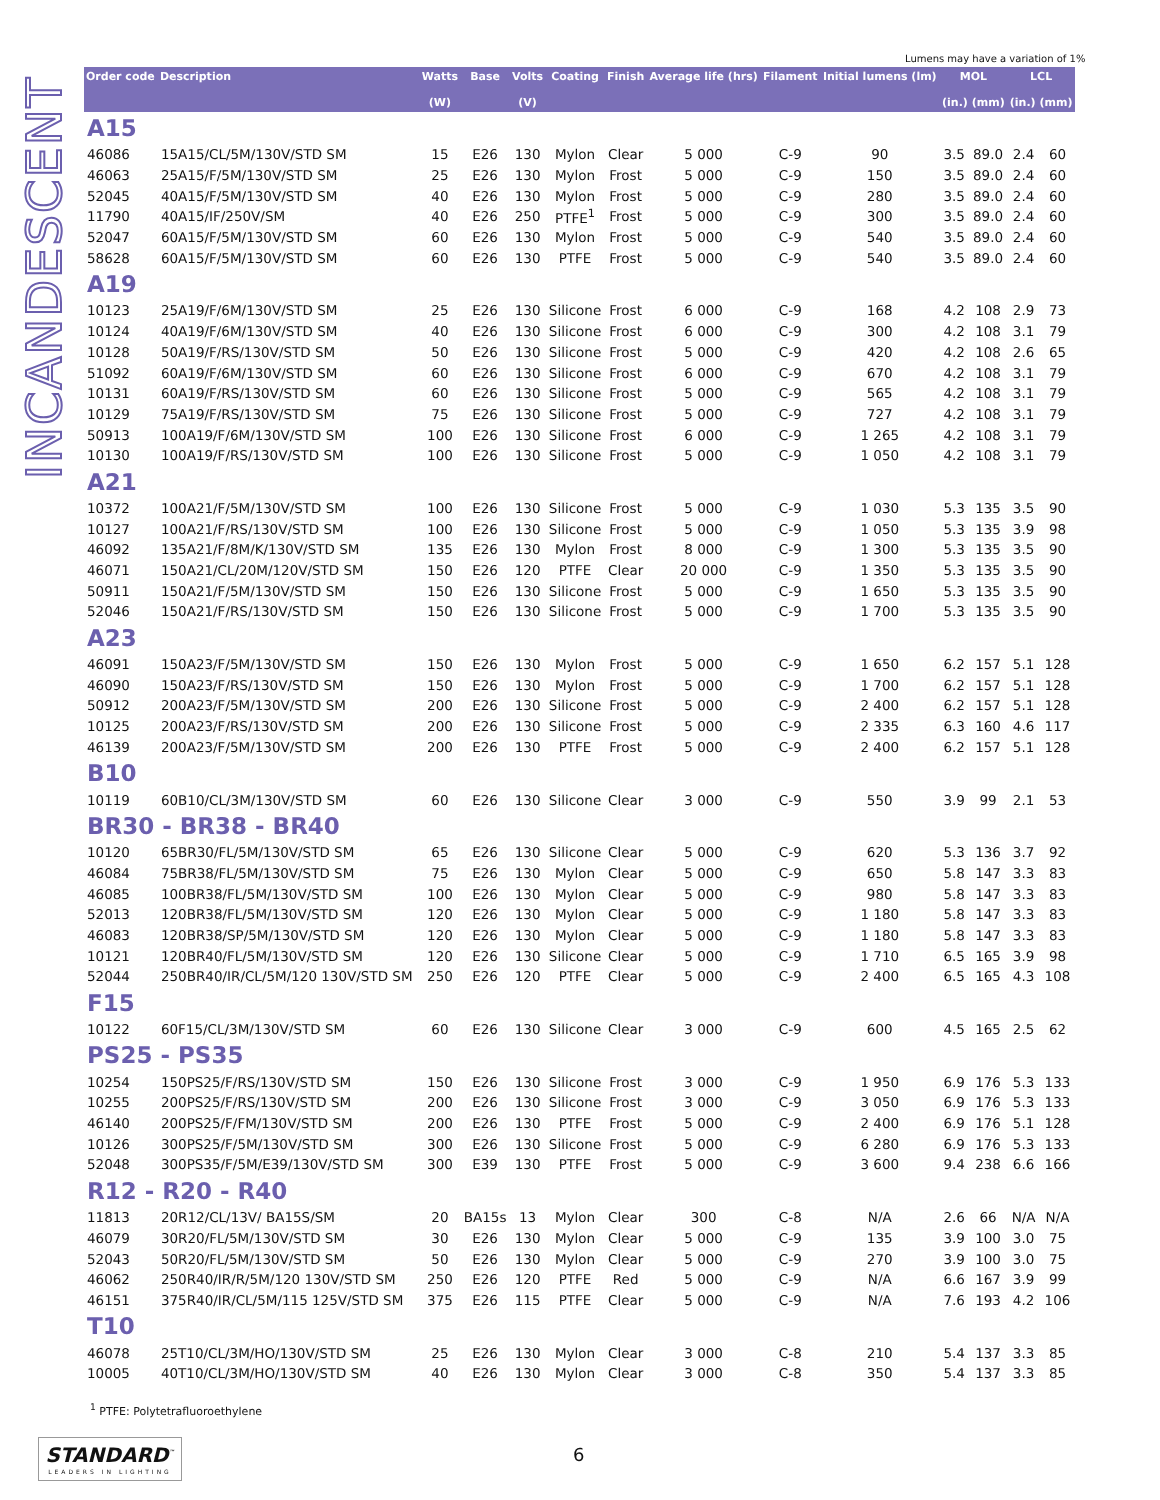INCANDESCENT
Lumens may have a variation of 1%
| Order code | Description | Watts (W) | Base | Volts (V) | Coating | Finish | Average life (hrs) | Filament | Initial lumens (lm) | MOL (in.) (mm) | | LCL (in.) (mm) | |
| --- | --- | --- | --- | --- | --- | --- | --- | --- | --- | --- | --- | --- | --- |
| A15 | | | | | | | | | | | | | |
| 46086 | 15A15/CL/5M/130V/STD SM | 15 | E26 | 130 | Mylon | Clear | 5 000 | C-9 | 90 | 3.5 | 89.0 | 2.4 | 60 |
| 46063 | 25A15/F/5M/130V/STD SM | 25 | E26 | 130 | Mylon | Frost | 5 000 | C-9 | 150 | 3.5 | 89.0 | 2.4 | 60 |
| 52045 | 40A15/F/5M/130V/STD SM | 40 | E26 | 130 | Mylon | Frost | 5 000 | C-9 | 280 | 3.5 | 89.0 | 2.4 | 60 |
| 11790 | 40A15/IF/250V/SM | 40 | E26 | 250 | PTFE<sup>1</sup> | Frost | 5 000 | C-9 | 300 | 3.5 | 89.0 | 2.4 | 60 |
| 52047 | 60A15/F/5M/130V/STD SM | 60 | E26 | 130 | Mylon | Frost | 5 000 | C-9 | 540 | 3.5 | 89.0 | 2.4 | 60 |
| 58628 | 60A15/F/5M/130V/STD SM | 60 | E26 | 130 | PTFE | Frost | 5 000 | C-9 | 540 | 3.5 | 89.0 | 2.4 | 60 |
| A19 | | | | | | | | | | | | | |
| 10123 | 25A19/F/6M/130V/STD SM | 25 | E26 | 130 | Silicone | Frost | 6 000 | C-9 | 168 | 4.2 | 108 | 2.9 | 73 |
| 10124 | 40A19/F/6M/130V/STD SM | 40 | E26 | 130 | Silicone | Frost | 6 000 | C-9 | 300 | 4.2 | 108 | 3.1 | 79 |
| 10128 | 50A19/F/RS/130V/STD SM | 50 | E26 | 130 | Silicone | Frost | 5 000 | C-9 | 420 | 4.2 | 108 | 2.6 | 65 |
| 51092 | 60A19/F/6M/130V/STD SM | 60 | E26 | 130 | Silicone | Frost | 6 000 | C-9 | 670 | 4.2 | 108 | 3.1 | 79 |
| 10131 | 60A19/F/RS/130V/STD SM | 60 | E26 | 130 | Silicone | Frost | 5 000 | C-9 | 565 | 4.2 | 108 | 3.1 | 79 |
| 10129 | 75A19/F/RS/130V/STD SM | 75 | E26 | 130 | Silicone | Frost | 5 000 | C-9 | 727 | 4.2 | 108 | 3.1 | 79 |
| 50913 | 100A19/F/6M/130V/STD SM | 100 | E26 | 130 | Silicone | Frost | 6 000 | C-9 | 1 265 | 4.2 | 108 | 3.1 | 79 |
| 10130 | 100A19/F/RS/130V/STD SM | 100 | E26 | 130 | Silicone | Frost | 5 000 | C-9 | 1 050 | 4.2 | 108 | 3.1 | 79 |
| A21 | | | | | | | | | | | | | |
| 10372 | 100A21/F/5M/130V/STD SM | 100 | E26 | 130 | Silicone | Frost | 5 000 | C-9 | 1 030 | 5.3 | 135 | 3.5 | 90 |
| 10127 | 100A21/F/RS/130V/STD SM | 100 | E26 | 130 | Silicone | Frost | 5 000 | C-9 | 1 050 | 5.3 | 135 | 3.9 | 98 |
| 46092 | 135A21/F/8M/K/130V/STD SM | 135 | E26 | 130 | Mylon | Frost | 8 000 | C-9 | 1 300 | 5.3 | 135 | 3.5 | 90 |
| 46071 | 150A21/CL/20M/120V/STD SM | 150 | E26 | 120 | PTFE | Clear | 20 000 | C-9 | 1 350 | 5.3 | 135 | 3.5 | 90 |
| 50911 | 150A21/F/5M/130V/STD SM | 150 | E26 | 130 | Silicone | Frost | 5 000 | C-9 | 1 650 | 5.3 | 135 | 3.5 | 90 |
| 52046 | 150A21/F/RS/130V/STD SM | 150 | E26 | 130 | Silicone | Frost | 5 000 | C-9 | 1 700 | 5.3 | 135 | 3.5 | 90 |
| A23 | | | | | | | | | | | | | |
| 46091 | 150A23/F/5M/130V/STD SM | 150 | E26 | 130 | Mylon | Frost | 5 000 | C-9 | 1 650 | 6.2 | 157 | 5.1 | 128 |
| 46090 | 150A23/F/RS/130V/STD SM | 150 | E26 | 130 | Mylon | Frost | 5 000 | C-9 | 1 700 | 6.2 | 157 | 5.1 | 128 |
| 50912 | 200A23/F/5M/130V/STD SM | 200 | E26 | 130 | Silicone | Frost | 5 000 | C-9 | 2 400 | 6.2 | 157 | 5.1 | 128 |
| 10125 | 200A23/F/RS/130V/STD SM | 200 | E26 | 130 | Silicone | Frost | 5 000 | C-9 | 2 335 | 6.3 | 160 | 4.6 | 117 |
| 46139 | 200A23/F/5M/130V/STD SM | 200 | E26 | 130 | PTFE | Frost | 5 000 | C-9 | 2 400 | 6.2 | 157 | 5.1 | 128 |
| B10 | | | | | | | | | | | | | |
| 10119 | 60B10/CL/3M/130V/STD SM | 60 | E26 | 130 | Silicone | Clear | 3 000 | C-9 | 550 | 3.9 | 99 | 2.1 | 53 |
| BR30 - BR38 - BR40 | | | | | | | | | | | | | |
| 10120 | 65BR30/FL/5M/130V/STD SM | 65 | E26 | 130 | Silicone | Clear | 5 000 | C-9 | 620 | 5.3 | 136 | 3.7 | 92 |
| 46084 | 75BR38/FL/5M/130V/STD SM | 75 | E26 | 130 | Mylon | Clear | 5 000 | C-9 | 650 | 5.8 | 147 | 3.3 | 83 |
| 46085 | 100BR38/FL/5M/130V/STD SM | 100 | E26 | 130 | Mylon | Clear | 5 000 | C-9 | 980 | 5.8 | 147 | 3.3 | 83 |
| 52013 | 120BR38/FL/5M/130V/STD SM | 120 | E26 | 130 | Mylon | Clear | 5 000 | C-9 | 1 180 | 5.8 | 147 | 3.3 | 83 |
| 46083 | 120BR38/SP/5M/130V/STD SM | 120 | E26 | 130 | Mylon | Clear | 5 000 | C-9 | 1 180 | 5.8 | 147 | 3.3 | 83 |
| 10121 | 120BR40/FL/5M/130V/STD SM | 120 | E26 | 130 | Silicone | Clear | 5 000 | C-9 | 1 710 | 6.5 | 165 | 3.9 | 98 |
| 52044 | 250BR40/IR/CL/5M/120 130V/STD SM | 250 | E26 | 120 | PTFE | Clear | 5 000 | C-9 | 2 400 | 6.5 | 165 | 4.3 | 108 |
| F15 | | | | | | | | | | | | | |
| 10122 | 60F15/CL/3M/130V/STD SM | 60 | E26 | 130 | Silicone | Clear | 3 000 | C-9 | 600 | 4.5 | 165 | 2.5 | 62 |
| PS25 - PS35 | | | | | | | | | | | | | |
| 10254 | 150PS25/F/RS/130V/STD SM | 150 | E26 | 130 | Silicone | Frost | 3 000 | C-9 | 1 950 | 6.9 | 176 | 5.3 | 133 |
| 10255 | 200PS25/F/RS/130V/STD SM | 200 | E26 | 130 | Silicone | Frost | 3 000 | C-9 | 3 050 | 6.9 | 176 | 5.3 | 133 |
| 46140 | 200PS25/F/FM/130V/STD SM | 200 | E26 | 130 | PTFE | Frost | 5 000 | C-9 | 2 400 | 6.9 | 176 | 5.1 | 128 |
| 10126 | 300PS25/F/5M/130V/STD SM | 300 | E26 | 130 | Silicone | Frost | 5 000 | C-9 | 6 280 | 6.9 | 176 | 5.3 | 133 |
| 52048 | 300PS35/F/5M/E39/130V/STD SM | 300 | E39 | 130 | PTFE | Frost | 5 000 | C-9 | 3 600 | 9.4 | 238 | 6.6 | 166 |
| R12 - R20 - R40 | | | | | | | | | | | | | |
| 11813 | 20R12/CL/13V/ BA15S/SM | 20 | BA15s | 13 | Mylon | Clear | 300 | C-8 | N/A | 2.6 | 66 | N/A | N/A |
| 46079 | 30R20/FL/5M/130V/STD SM | 30 | E26 | 130 | Mylon | Clear | 5 000 | C-9 | 135 | 3.9 | 100 | 3.0 | 75 |
| 52043 | 50R20/FL/5M/130V/STD SM | 50 | E26 | 130 | Mylon | Clear | 5 000 | C-9 | 270 | 3.9 | 100 | 3.0 | 75 |
| 46062 | 250R40/IR/R/5M/120 130V/STD SM | 250 | E26 | 120 | PTFE | Red | 5 000 | C-9 | N/A | 6.6 | 167 | 3.9 | 99 |
| 46151 | 375R40/IR/CL/5M/115 125V/STD SM | 375 | E26 | 115 | PTFE | Clear | 5 000 | C-9 | N/A | 7.6 | 193 | 4.2 | 106 |
| T10 | | | | | | | | | | | | | |
| 46078 | 25T10/CL/3M/HO/130V/STD SM | 25 | E26 | 130 | Mylon | Clear | 3 000 | C-8 | 210 | 5.4 | 137 | 3.3 | 85 |
| 10005 | 40T10/CL/3M/HO/130V/STD SM | 40 | E26 | 130 | Mylon | Clear | 3 000 | C-8 | 350 | 5.4 | 137 | 3.3 | 85 |
<sup>1</sup> PTFE: Polytetrafluoroethylene
STANDARD<sup>™</sup>
LEADERS IN LIGHTING
6